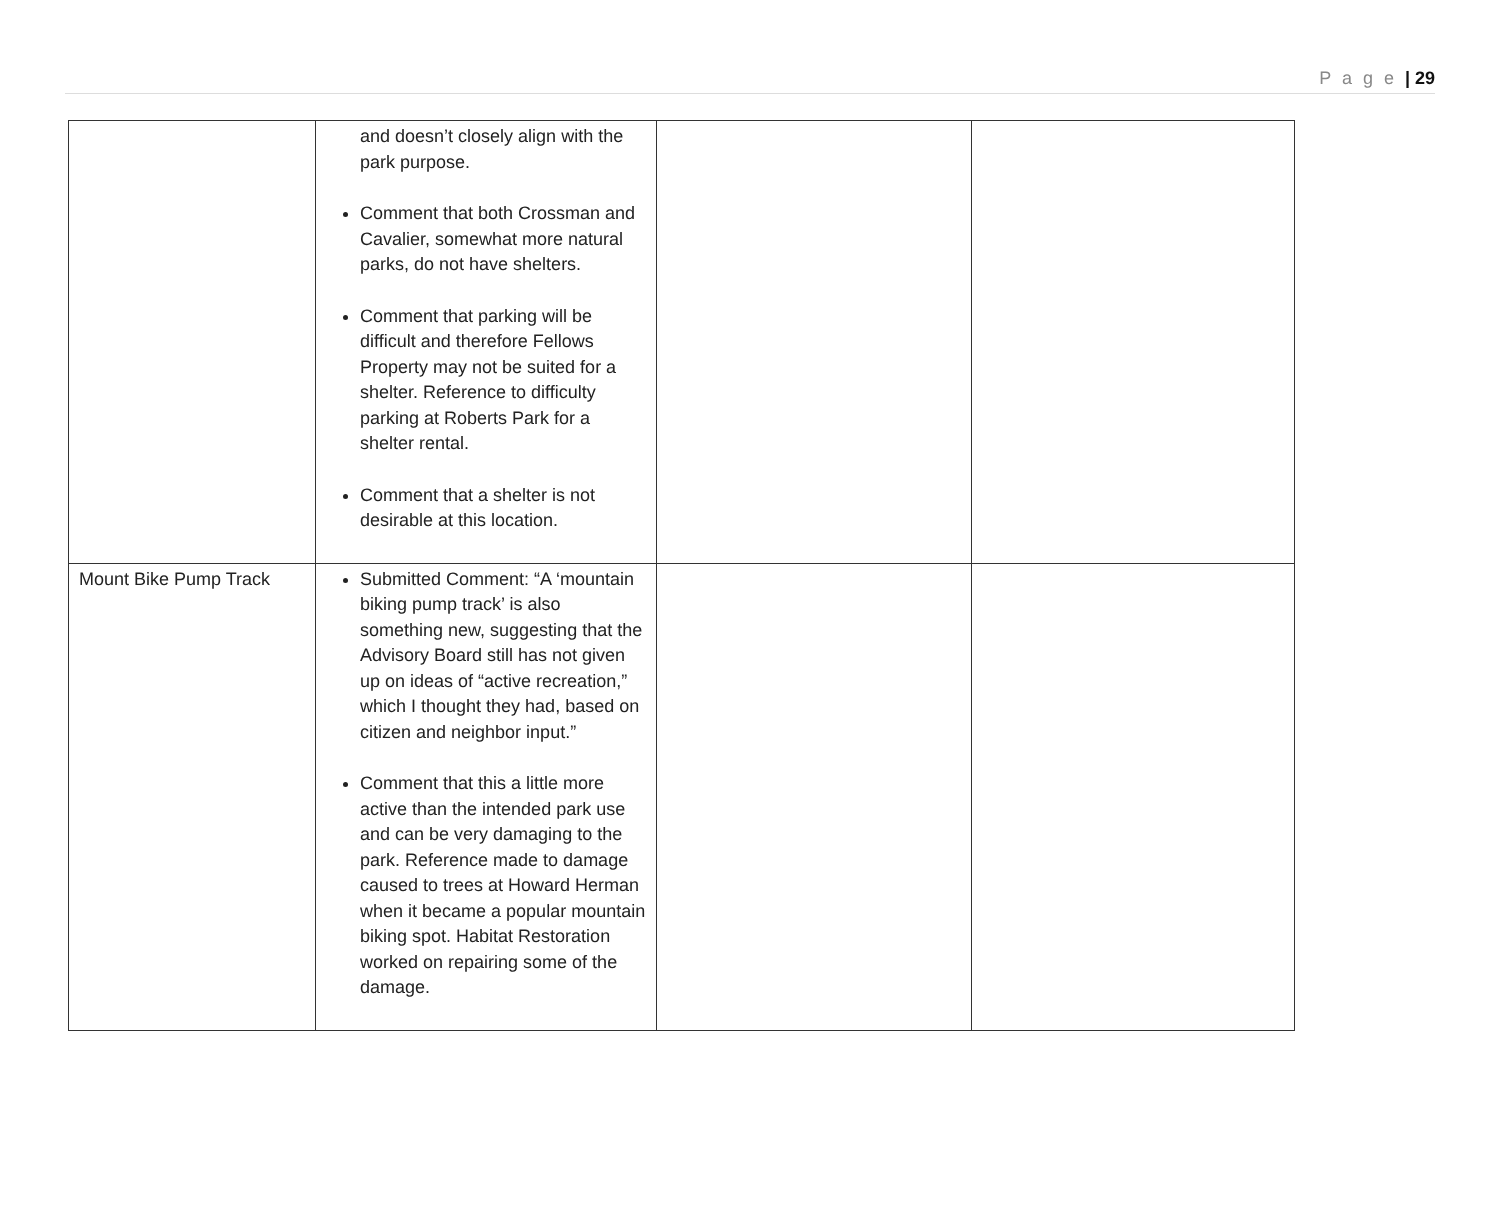P a g e | 29
| | and doesn’t closely align with the park purpose. Comment that both Crossman and Cavalier, somewhat more natural parks, do not have shelters. Comment that parking will be difficult and therefore Fellows Property may not be suited for a shelter. Reference to difficulty parking at Roberts Park for a shelter rental. Comment that a shelter is not desirable at this location. | | |
| Mount Bike Pump Track | Submitted Comment: “A ‘mountain biking pump track’ is also something new, suggesting that the Advisory Board still has not given up on ideas of “active recreation,” which I thought they had, based on citizen and neighbor input.” Comment that this a little more active than the intended park use and can be very damaging to the park. Reference made to damage caused to trees at Howard Herman when it became a popular mountain biking spot. Habitat Restoration worked on repairing some of the damage. | | |